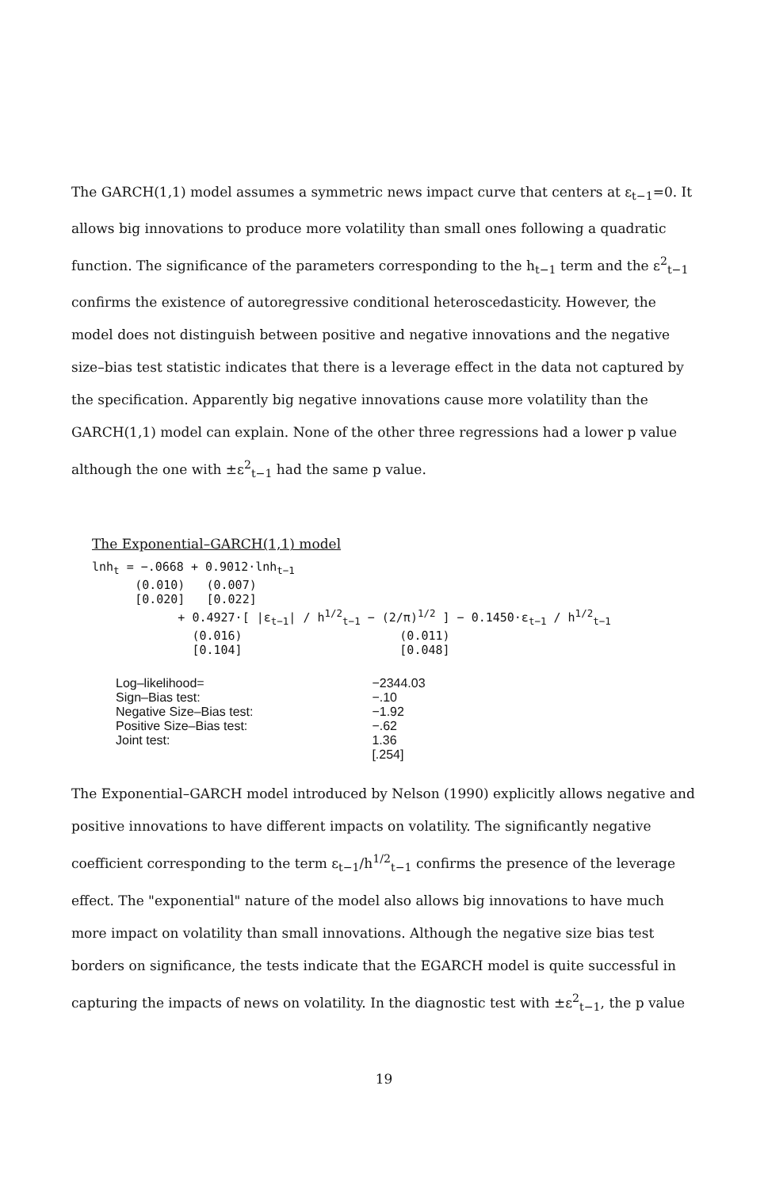The GARCH(1,1) model assumes a symmetric news impact curve that centers at ε<sub>t−1</sub>=0. It allows big innovations to produce more volatility than small ones following a quadratic function. The significance of the parameters corresponding to the h<sub>t−1</sub> term and the ε<sup>2</sup><sub>t−1</sub> confirms the existence of autoregressive conditional heteroscedasticity. However, the model does not distinguish between positive and negative innovations and the negative size–bias test statistic indicates that there is a leverage effect in the data not captured by the specification. Apparently big negative innovations cause more volatility than the GARCH(1,1) model can explain. None of the other three regressions had a lower p value although the one with ±ε<sup>2</sup><sub>t−1</sub> had the same p value.
The Exponential–GARCH(1,1) model
lnh<sub>t</sub> = −.0668 + 0.9012·lnh<sub>t−1</sub> (0.010) (0.007) [0.020] [0.022] + 0.4927·[ |ε<sub>t−1</sub>| / h<sup>1/2</sup><sub>t−1</sub> − (2/π)<sup>1/2</sup> ] − 0.1450·ε<sub>t−1</sub> / h<sup>1/2</sup><sub>t−1</sub> (0.016) (0.011) [0.104] [0.048]
| Log–likelihood= | −2344.03 |
| Sign–Bias test: | −.10 |
| Negative Size–Bias test: | −1.92 |
| Positive Size–Bias test: | −.62 |
| Joint test: | 1.36 |
| | [.254] |
The Exponential–GARCH model introduced by Nelson (1990) explicitly allows negative and positive innovations to have different impacts on volatility. The significantly negative coefficient corresponding to the term ε<sub>t−1</sub>/h<sup>1/2</sup><sub>t−1</sub> confirms the presence of the leverage effect. The "exponential" nature of the model also allows big innovations to have much more impact on volatility than small innovations. Although the negative size bias test borders on significance, the tests indicate that the EGARCH model is quite successful in capturing the impacts of news on volatility. In the diagnostic test with ±ε<sup>2</sup><sub>t−1</sub>, the p value
19